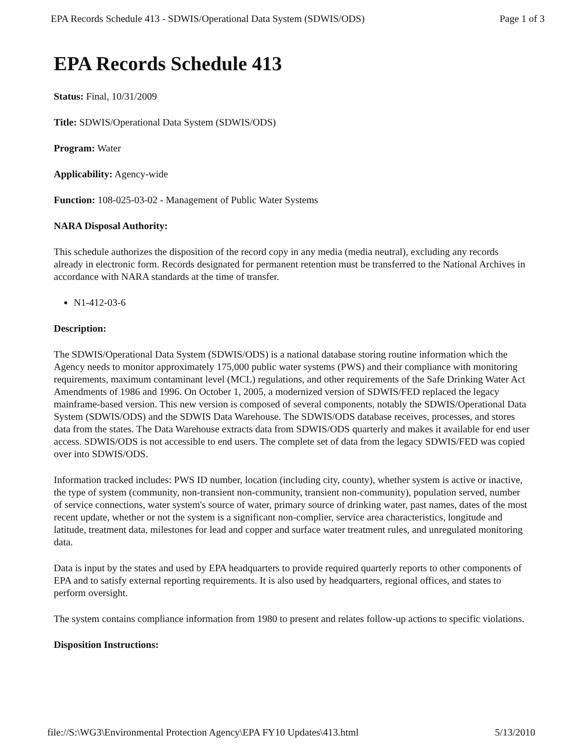EPA Records Schedule 413 - SDWIS/Operational Data System (SDWIS/ODS) Page 1 of 3
EPA Records Schedule 413
Status: Final, 10/31/2009
Title: SDWIS/Operational Data System (SDWIS/ODS)
Program: Water
Applicability: Agency-wide
Function: 108-025-03-02 - Management of Public Water Systems
NARA Disposal Authority:
This schedule authorizes the disposition of the record copy in any media (media neutral), excluding any records already in electronic form. Records designated for permanent retention must be transferred to the National Archives in accordance with NARA standards at the time of transfer.
N1-412-03-6
Description:
The SDWIS/Operational Data System (SDWIS/ODS) is a national database storing routine information which the Agency needs to monitor approximately 175,000 public water systems (PWS) and their compliance with monitoring requirements, maximum contaminant level (MCL) regulations, and other requirements of the Safe Drinking Water Act Amendments of 1986 and 1996. On October 1, 2005, a modernized version of SDWIS/FED replaced the legacy mainframe-based version. This new version is composed of several components, notably the SDWIS/Operational Data System (SDWIS/ODS) and the SDWIS Data Warehouse. The SDWIS/ODS database receives, processes, and stores data from the states. The Data Warehouse extracts data from SDWIS/ODS quarterly and makes it available for end user access. SDWIS/ODS is not accessible to end users. The complete set of data from the legacy SDWIS/FED was copied over into SDWIS/ODS.
Information tracked includes: PWS ID number, location (including city, county), whether system is active or inactive, the type of system (community, non-transient non-community, transient non-community), population served, number of service connections, water system's source of water, primary source of drinking water, past names, dates of the most recent update, whether or not the system is a significant non-complier, service area characteristics, longitude and latitude, treatment data, milestones for lead and copper and surface water treatment rules, and unregulated monitoring data.
Data is input by the states and used by EPA headquarters to provide required quarterly reports to other components of EPA and to satisfy external reporting requirements. It is also used by headquarters, regional offices, and states to perform oversight.
The system contains compliance information from 1980 to present and relates follow-up actions to specific violations.
Disposition Instructions:
file://S:\WG3\Environmental Protection Agency\EPA FY10 Updates\413.html 5/13/2010